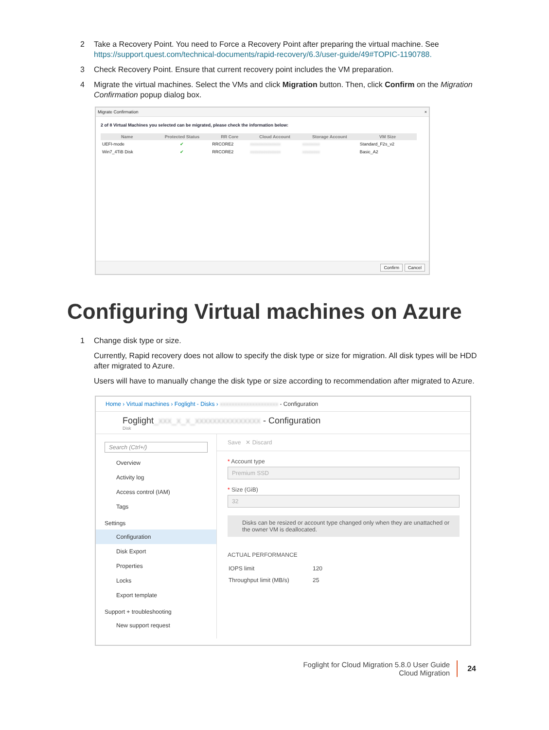2 Take a Recovery Point. You need to Force a Recovery Point after preparing the virtual machine. See https://support.quest.com/technical-documents/rapid-recovery/6.3/user-guide/49#TOPIC-1190788.
3 Check Recovery Point. Ensure that current recovery point includes the VM preparation.
4 Migrate the virtual machines. Select the VMs and click Migration button. Then, click Confirm on the Migration Confirmation popup dialog box.
Migrate Confirmation ×
2 of 8 Virtual Machines you selected can be migrated, please check the information below:
| Name | Protected Status | RR Core | Cloud Account | Storage Account | VM Size |
| --- | --- | --- | --- | --- | --- |
| UEFI-mode | ✔ | RRCORE2 | xxxxxxxxxxxxxx | xxxxxxxx | Standard_F2s_v2 |
| Win7_4TiB Disk | ✔ | RRCORE2 | xxxxxxxxxxxxxx | xxxxxxxx | Basic_A2 |
Confirm Cancel
Configuring Virtual machines on Azure
1 Change disk type or size.
Currently, Rapid recovery does not allow to specify the disk type or size for migration. All disk types will be HDD after migrated to Azure.
Users will have to manually change the disk type or size according to recommendation after migrated to Azure.
Home › Virtual machines › Foglight - Disks › xxxxxxxxxxxxxxxxxxxx - Configuration
Foglight_xxx_x_x_xxxxxxxxxxxxxxx - Configuration
Disk
Search (Ctrl+/)
Overview
Activity log
Access control (IAM)
Tags
Settings
Configuration
Disk Export
Properties
Locks
Export template
Support + troubleshooting
New support request
Save ✕ Discard
* Account type
Premium SSD
* Size (GiB)
32
Disks can be resized or account type changed only when they are unattached or the owner VM is deallocated.
ACTUAL PERFORMANCE
| IOPS limit | 120 |
| Throughput limit (MB/s) | 25 |
Foglight for Cloud Migration 5.8.0 User Guide
Cloud Migration
24